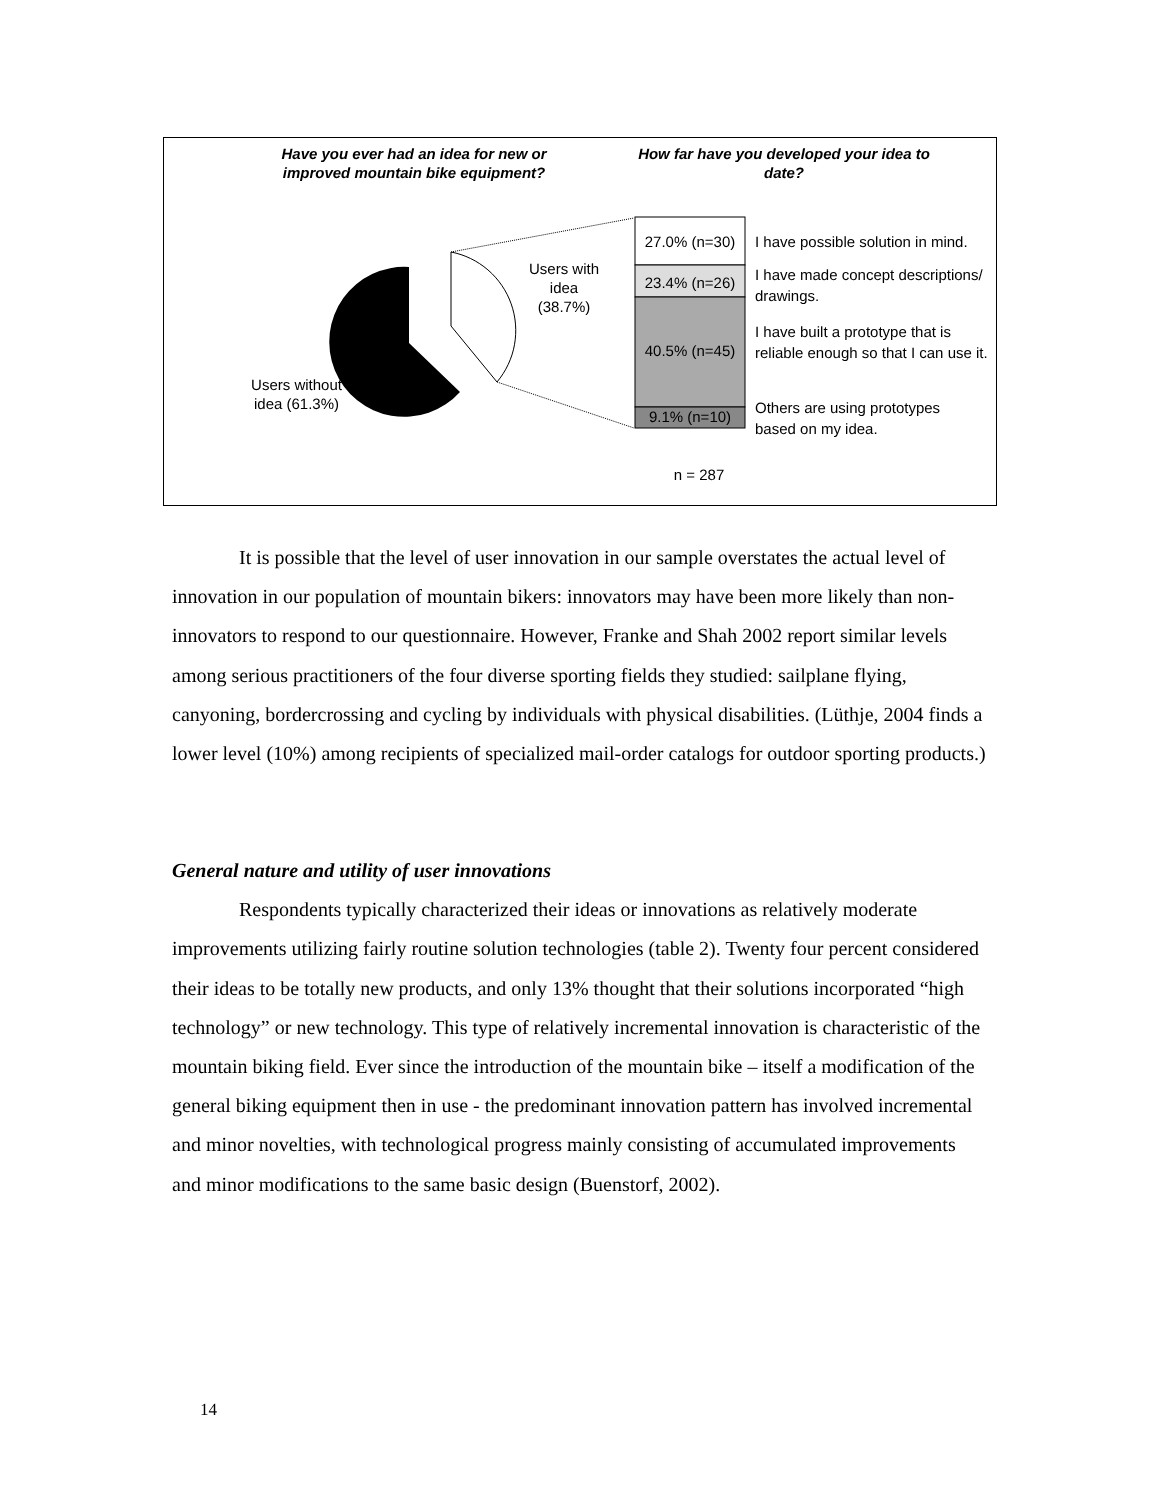Have you ever had an idea for new or improved mountain bike equipment?
How far have you developed your idea to date?
Users with idea (38.7%)
Users without idea (61.3%)
27.0% (n=30)
23.4% (n=26)
40.5% (n=45)
9.1% (n=10)
I have possible solution in mind.
I have made concept descriptions/ drawings.
I have built a prototype that is reliable enough so that I can use it.
Others are using prototypes based on my idea.
n = 287
It is possible that the level of user innovation in our sample overstates the actual level of innovation in our population of mountain bikers: innovators may have been more likely than non-innovators to respond to our questionnaire. However, Franke and Shah 2002 report similar levels among serious practitioners of the four diverse sporting fields they studied: sailplane flying, canyoning, bordercrossing and cycling by individuals with physical disabilities. (Lüthje, 2004 finds a lower level (10%) among recipients of specialized mail-order catalogs for outdoor sporting products.)
General nature and utility of user innovations
Respondents typically characterized their ideas or innovations as relatively moderate improvements utilizing fairly routine solution technologies (table 2). Twenty four percent considered their ideas to be totally new products, and only 13% thought that their solutions incorporated “high technology” or new technology. This type of relatively incremental innovation is characteristic of the mountain biking field. Ever since the introduction of the mountain bike – itself a modification of the general biking equipment then in use - the predominant innovation pattern has involved incremental and minor novelties, with technological progress mainly consisting of accumulated improvements and minor modifications to the same basic design (Buenstorf, 2002).
14